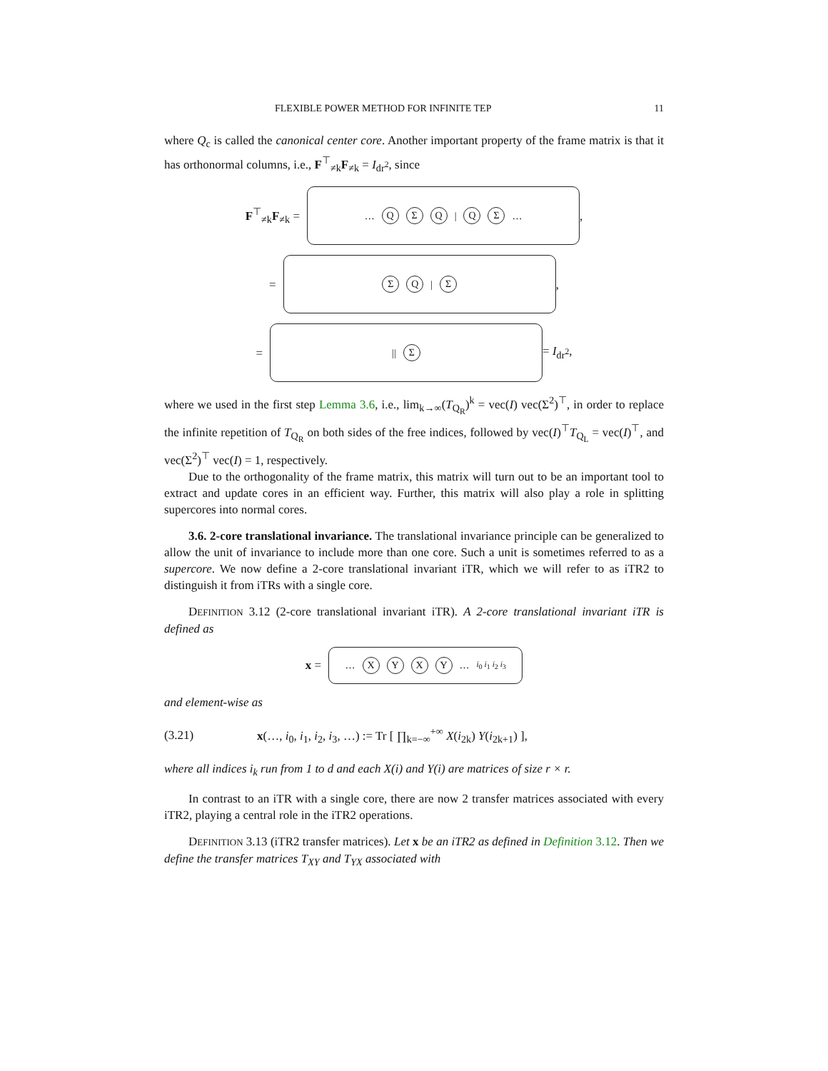FLEXIBLE POWER METHOD FOR INFINITE TEP 11
where Q<sub>c</sub> is called the canonical center core. Another important property of the frame matrix is that it has orthonormal columns, i.e., F<sup>⊤</sup><sub>≠k</sub>F<sub>≠k</sub> = I<sub>dr<sup>2</sup></sub>, since
F<sup>⊤</sup><sub>≠k</sub>F<sub>≠k</sub> =
… QΣQ | QΣ …
,
=
ΣQ | Σ
,
=
|| Σ
= I<sub>dr<sup>2</sup></sub>,
where we used in the first step Lemma 3.6, i.e., lim<sub>k→∞</sub>(T<sub>Q<sub>R</sub></sub>)<sup>k</sup> = vec(I) vec(Σ<sup>2</sup>)<sup>⊤</sup>, in order to replace the infinite repetition of T<sub>Q<sub>R</sub></sub> on both sides of the free indices, followed by vec(I)<sup>⊤</sup>T<sub>Q<sub>L</sub></sub> = vec(I)<sup>⊤</sup>, and vec(Σ<sup>2</sup>)<sup>⊤</sup> vec(I) = 1, respectively.
Due to the orthogonality of the frame matrix, this matrix will turn out to be an important tool to extract and update cores in an efficient way. Further, this matrix will also play a role in splitting supercores into normal cores.
3.6. 2-core translational invariance. The translational invariance principle can be generalized to allow the unit of invariance to include more than one core. Such a unit is sometimes referred to as a supercore. We now define a 2-core translational invariant iTR, which we will refer to as iTR2 to distinguish it from iTRs with a single core.
DEFINITION 3.12 (2-core translational invariant iTR). A 2-core translational invariant iTR is defined as
x =
… XYXY … i<sub>0</sub> i<sub>1</sub> i<sub>2</sub> i<sub>3</sub>
and element-wise as
(3.21) x(…, i<sub>0</sub>, i<sub>1</sub>, i<sub>2</sub>, i<sub>3</sub>, …) := Tr [ ∏<sub>k=−∞</sub><sup>+∞</sup> X(i<sub>2k</sub>) Y(i<sub>2k+1</sub>) ],
where all indices i<sub>k</sub> run from 1 to d and each X(i) and Y(i) are matrices of size r × r.
In contrast to an iTR with a single core, there are now 2 transfer matrices associated with every iTR2, playing a central role in the iTR2 operations.
DEFINITION 3.13 (iTR2 transfer matrices). Let x be an iTR2 as defined in Definition 3.12. Then we define the transfer matrices T<sub>XY</sub> and T<sub>YX</sub> associated with